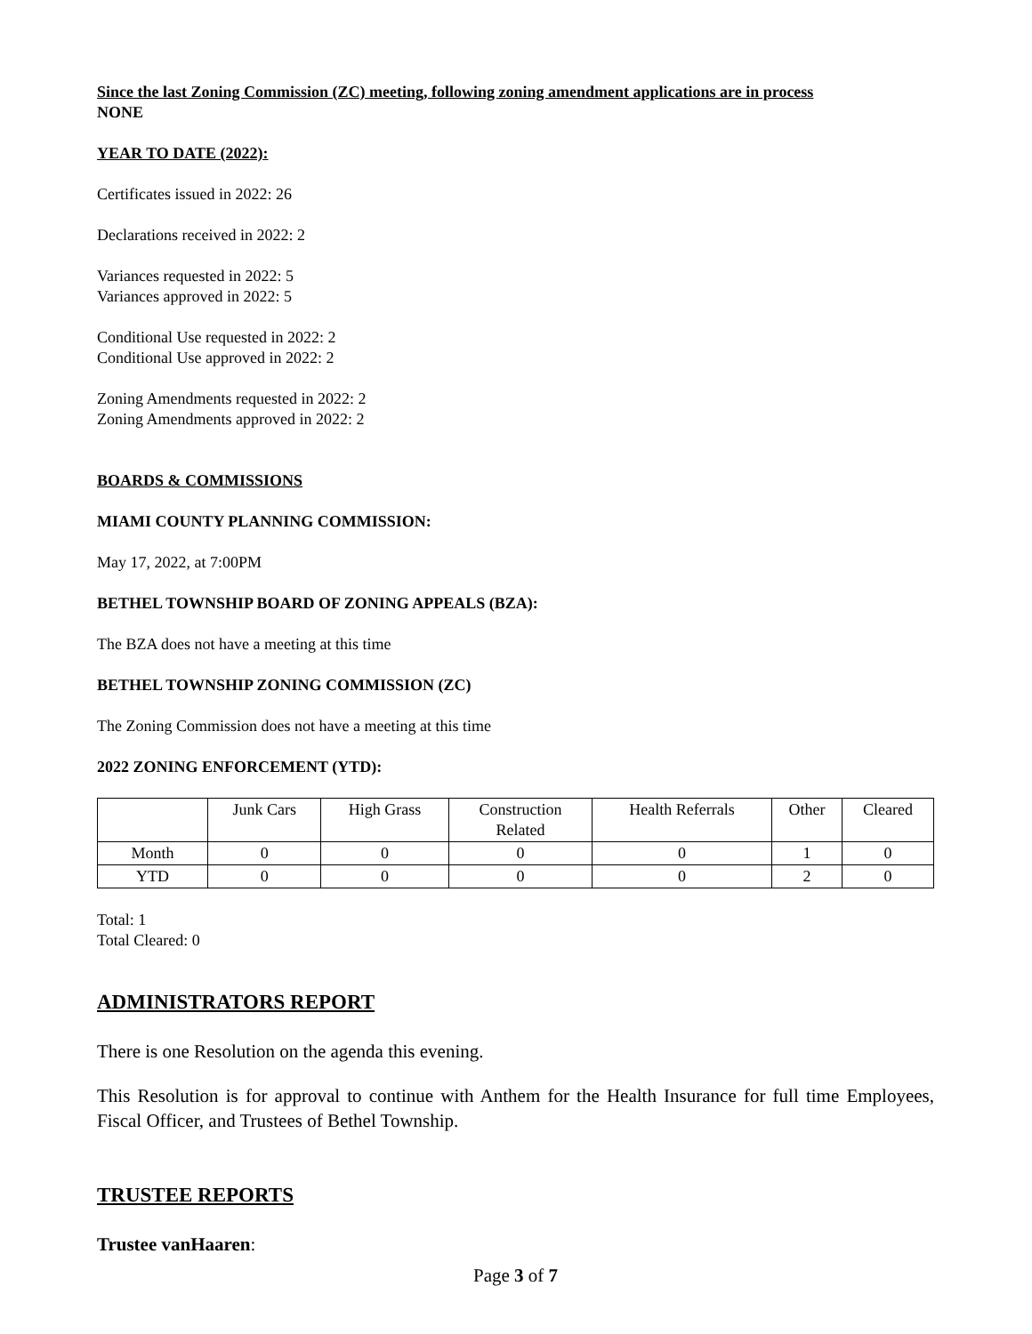Since the last Zoning Commission (ZC) meeting, following zoning amendment applications are in process
NONE
YEAR TO DATE (2022):
Certificates issued in 2022: 26
Declarations received in 2022: 2
Variances requested in 2022: 5
Variances approved in 2022: 5
Conditional Use requested in 2022: 2
Conditional Use approved in 2022: 2
Zoning Amendments requested in 2022: 2
Zoning Amendments approved in 2022: 2
BOARDS & COMMISSIONS
MIAMI COUNTY PLANNING COMMISSION:
May 17, 2022, at 7:00PM
BETHEL TOWNSHIP BOARD OF ZONING APPEALS (BZA):
The BZA does not have a meeting at this time
BETHEL TOWNSHIP ZONING COMMISSION (ZC)
The Zoning Commission does not have a meeting at this time
2022 ZONING ENFORCEMENT (YTD):
| | Junk Cars | High Grass | Construction Related | Health Referrals | Other | Cleared |
| Month | 0 | 0 | 0 | 0 | 1 | 0 |
| YTD | 0 | 0 | 0 | 0 | 2 | 0 |
Total: 1
Total Cleared: 0
ADMINISTRATORS REPORT
There is one Resolution on the agenda this evening.
This Resolution is for approval to continue with Anthem for the Health Insurance for full time Employees, Fiscal Officer, and Trustees of Bethel Township.
TRUSTEE REPORTS
Trustee vanHaaren:
Page 3 of 7